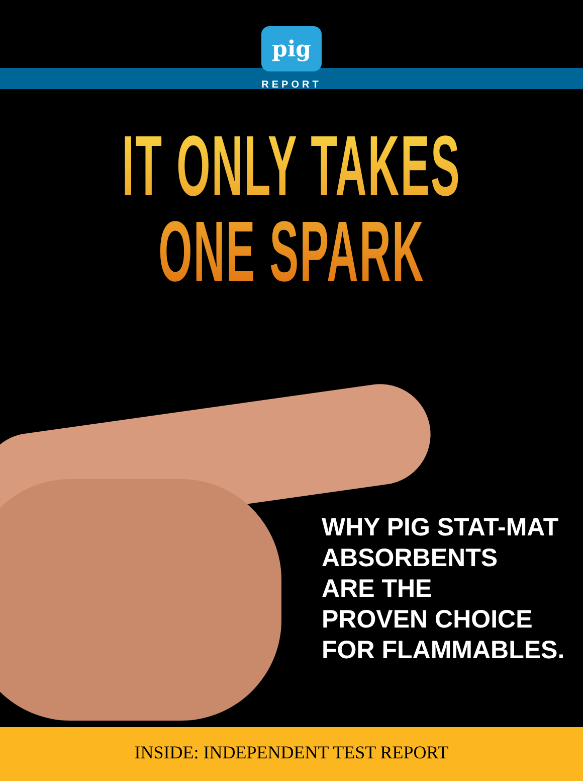pig
REPORT
IT ONLY TAKES
ONE SPARK
WHY PIG STAT-MAT
ABSORBENTS
ARE THE
PROVEN CHOICE
FOR FLAMMABLES.
INSIDE: INDEPENDENT TEST REPORT